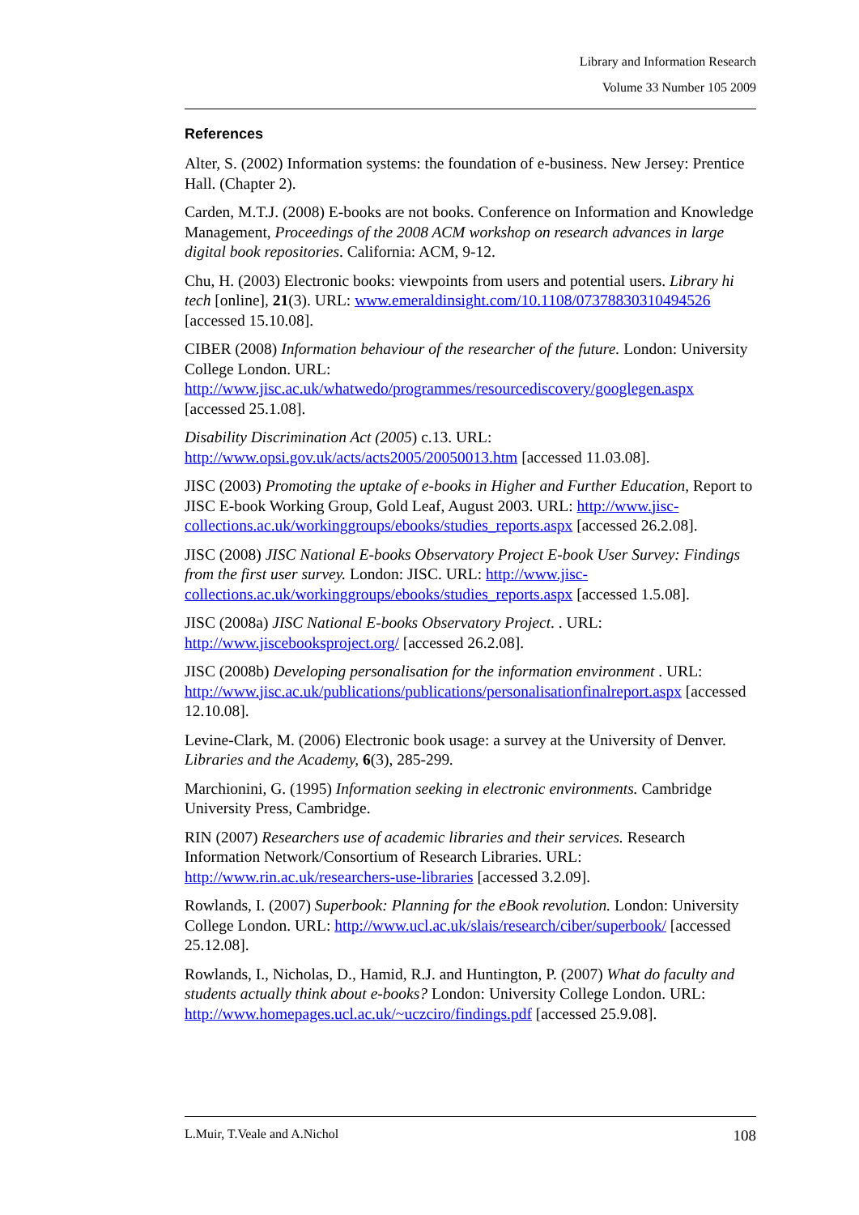Library and Information Research
Volume 33 Number 105 2009
References
Alter, S. (2002) Information systems: the foundation of e-business. New Jersey: Prentice Hall. (Chapter 2).
Carden, M.T.J. (2008) E-books are not books. Conference on Information and Knowledge Management, Proceedings of the 2008 ACM workshop on research advances in large digital book repositories. California: ACM, 9-12.
Chu, H. (2003) Electronic books: viewpoints from users and potential users. Library hi tech [online], 21(3). URL: www.emeraldinsight.com/10.1108/07378830310494526 [accessed 15.10.08].
CIBER (2008) Information behaviour of the researcher of the future. London: University College London. URL: http://www.jisc.ac.uk/whatwedo/programmes/resourcediscovery/googlegen.aspx [accessed 25.1.08].
Disability Discrimination Act (2005) c.13. URL: http://www.opsi.gov.uk/acts/acts2005/20050013.htm [accessed 11.03.08].
JISC (2003) Promoting the uptake of e-books in Higher and Further Education, Report to JISC E-book Working Group, Gold Leaf, August 2003. URL: http://www.jisc-collections.ac.uk/workinggroups/ebooks/studies_reports.aspx [accessed 26.2.08].
JISC (2008) JISC National E-books Observatory Project E-book User Survey: Findings from the first user survey. London: JISC. URL: http://www.jisc-collections.ac.uk/workinggroups/ebooks/studies_reports.aspx [accessed 1.5.08].
JISC (2008a) JISC National E-books Observatory Project. . URL: http://www.jiscebooksproject.org/ [accessed 26.2.08].
JISC (2008b) Developing personalisation for the information environment . URL: http://www.jisc.ac.uk/publications/publications/personalisationfinalreport.aspx [accessed 12.10.08].
Levine-Clark, M. (2006) Electronic book usage: a survey at the University of Denver. Libraries and the Academy, 6(3), 285-299.
Marchionini, G. (1995) Information seeking in electronic environments. Cambridge University Press, Cambridge.
RIN (2007) Researchers use of academic libraries and their services. Research Information Network/Consortium of Research Libraries. URL: http://www.rin.ac.uk/researchers-use-libraries [accessed 3.2.09].
Rowlands, I. (2007) Superbook: Planning for the eBook revolution. London: University College London. URL: http://www.ucl.ac.uk/slais/research/ciber/superbook/ [accessed 25.12.08].
Rowlands, I., Nicholas, D., Hamid, R.J. and Huntington, P. (2007) What do faculty and students actually think about e-books? London: University College London. URL: http://www.homepages.ucl.ac.uk/~uczciro/findings.pdf [accessed 25.9.08].
L.Muir, T.Veale and A.Nichol 108